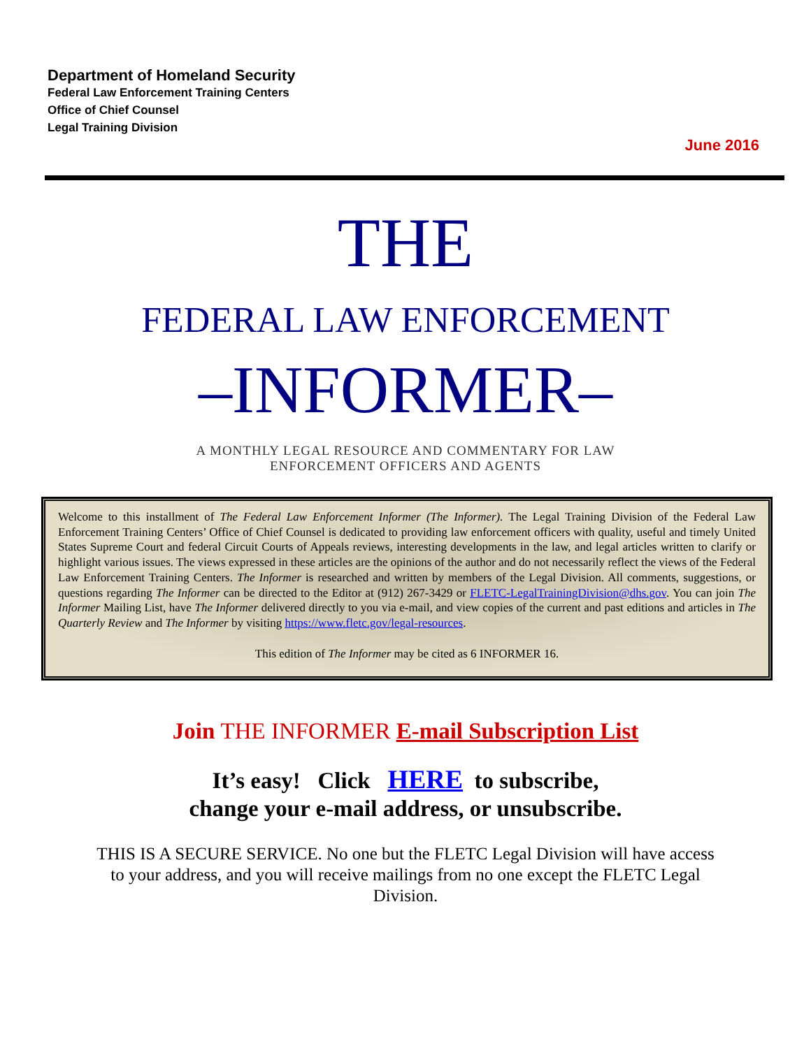Department of Homeland Security
Federal Law Enforcement Training Centers
Office of Chief Counsel
Legal Training Division
June 2016
THE
FEDERAL LAW ENFORCEMENT
–INFORMER–
A MONTHLY LEGAL RESOURCE AND COMMENTARY FOR LAW
ENFORCEMENT OFFICERS AND AGENTS
Welcome to this installment of The Federal Law Enforcement Informer (The Informer). The Legal Training Division of the Federal Law Enforcement Training Centers’ Office of Chief Counsel is dedicated to providing law enforcement officers with quality, useful and timely United States Supreme Court and federal Circuit Courts of Appeals reviews, interesting developments in the law, and legal articles written to clarify or highlight various issues. The views expressed in these articles are the opinions of the author and do not necessarily reflect the views of the Federal Law Enforcement Training Centers. The Informer is researched and written by members of the Legal Division. All comments, suggestions, or questions regarding The Informer can be directed to the Editor at (912) 267-3429 or FLETC-LegalTrainingDivision@dhs.gov. You can join The Informer Mailing List, have The Informer delivered directly to you via e-mail, and view copies of the current and past editions and articles in The Quarterly Review and The Informer by visiting https://www.fletc.gov/legal-resources.
This edition of The Informer may be cited as 6 INFORMER 16.
Join THE INFORMER E-mail Subscription List
It’s easy! Click HERE to subscribe,
change your e-mail address, or unsubscribe.
THIS IS A SECURE SERVICE. No one but the FLETC Legal Division will have access to your address, and you will receive mailings from no one except the FLETC Legal Division.